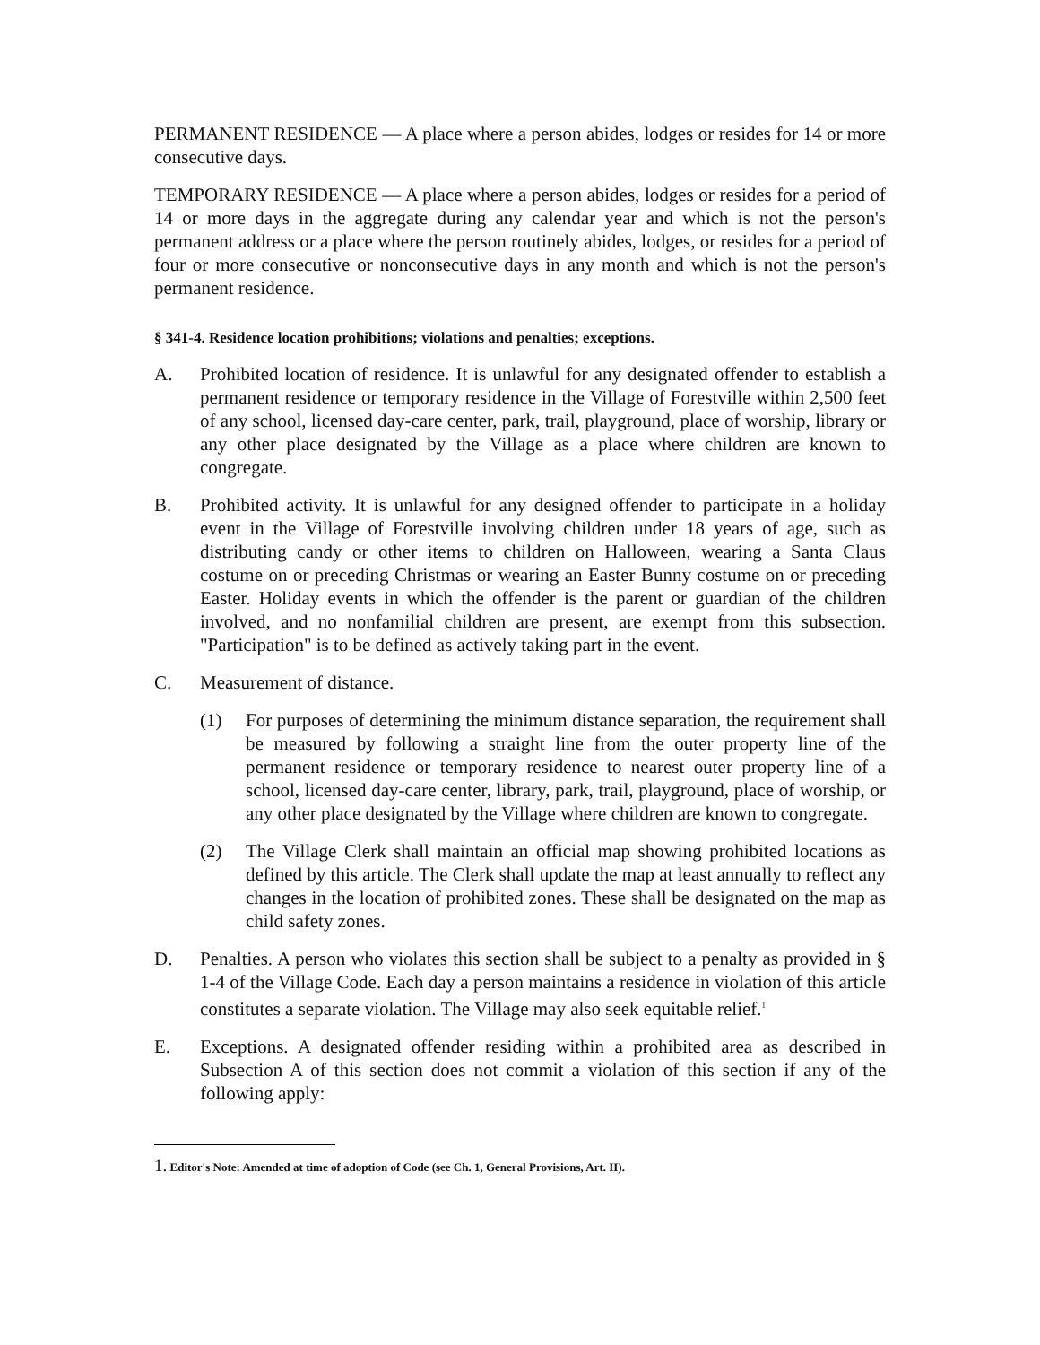PERMANENT RESIDENCE — A place where a person abides, lodges or resides for 14 or more consecutive days.
TEMPORARY RESIDENCE — A place where a person abides, lodges or resides for a period of 14 or more days in the aggregate during any calendar year and which is not the person's permanent address or a place where the person routinely abides, lodges, or resides for a period of four or more consecutive or nonconsecutive days in any month and which is not the person's permanent residence.
§ 341-4. Residence location prohibitions; violations and penalties; exceptions.
A. Prohibited location of residence. It is unlawful for any designated offender to establish a permanent residence or temporary residence in the Village of Forestville within 2,500 feet of any school, licensed day-care center, park, trail, playground, place of worship, library or any other place designated by the Village as a place where children are known to congregate.
B. Prohibited activity. It is unlawful for any designed offender to participate in a holiday event in the Village of Forestville involving children under 18 years of age, such as distributing candy or other items to children on Halloween, wearing a Santa Claus costume on or preceding Christmas or wearing an Easter Bunny costume on or preceding Easter. Holiday events in which the offender is the parent or guardian of the children involved, and no nonfamilial children are present, are exempt from this subsection. "Participation" is to be defined as actively taking part in the event.
C. Measurement of distance.
(1) For purposes of determining the minimum distance separation, the requirement shall be measured by following a straight line from the outer property line of the permanent residence or temporary residence to nearest outer property line of a school, licensed day-care center, library, park, trail, playground, place of worship, or any other place designated by the Village where children are known to congregate.
(2) The Village Clerk shall maintain an official map showing prohibited locations as defined by this article. The Clerk shall update the map at least annually to reflect any changes in the location of prohibited zones. These shall be designated on the map as child safety zones.
D. Penalties. A person who violates this section shall be subject to a penalty as provided in § 1-4 of the Village Code. Each day a person maintains a residence in violation of this article constitutes a separate violation. The Village may also seek equitable relief.<sup>1</sup>
E. Exceptions. A designated offender residing within a prohibited area as described in Subsection A of this section does not commit a violation of this section if any of the following apply:
1. Editor's Note: Amended at time of adoption of Code (see Ch. 1, General Provisions, Art. II).